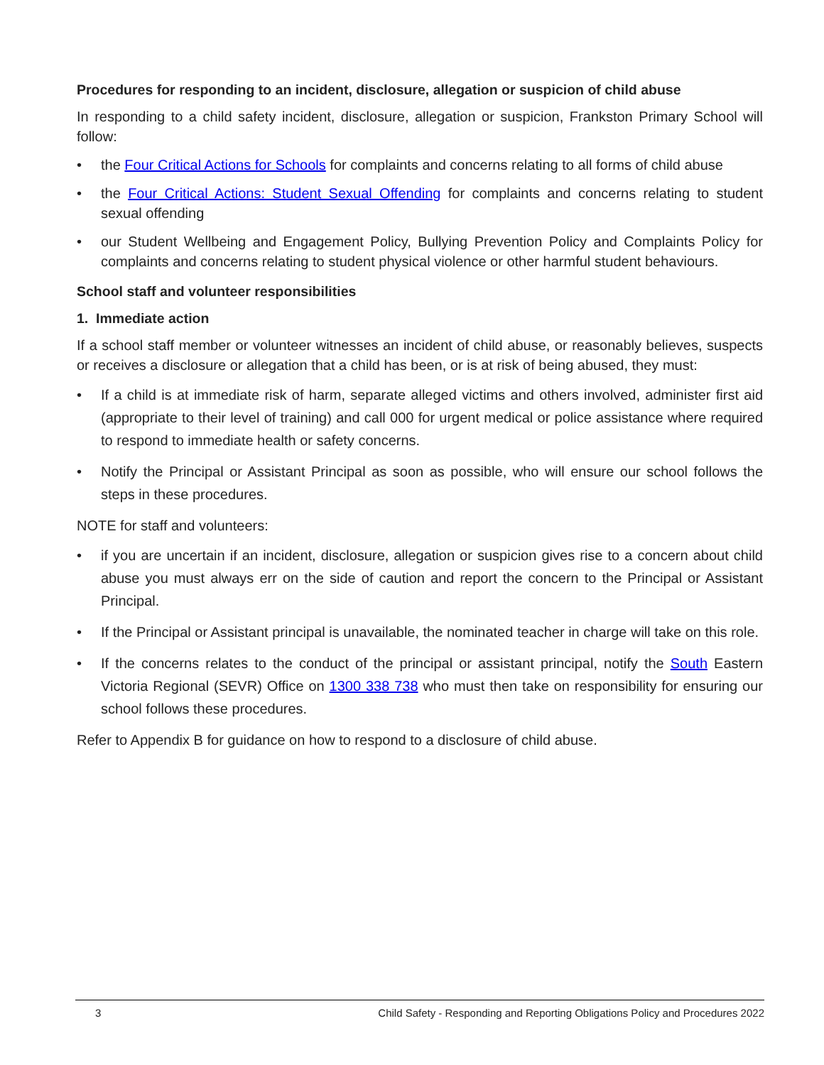Procedures for responding to an incident, disclosure, allegation or suspicion of child abuse
In responding to a child safety incident, disclosure, allegation or suspicion, Frankston Primary School will follow:
• the Four Critical Actions for Schools for complaints and concerns relating to all forms of child abuse
• the Four Critical Actions: Student Sexual Offending for complaints and concerns relating to student sexual offending
• our Student Wellbeing and Engagement Policy, Bullying Prevention Policy and Complaints Policy for complaints and concerns relating to student physical violence or other harmful student behaviours.
School staff and volunteer responsibilities
1. Immediate action
If a school staff member or volunteer witnesses an incident of child abuse, or reasonably believes, suspects or receives a disclosure or allegation that a child has been, or is at risk of being abused, they must:
• If a child is at immediate risk of harm, separate alleged victims and others involved, administer first aid (appropriate to their level of training) and call 000 for urgent medical or police assistance where required to respond to immediate health or safety concerns.
• Notify the Principal or Assistant Principal as soon as possible, who will ensure our school follows the steps in these procedures.
NOTE for staff and volunteers:
• if you are uncertain if an incident, disclosure, allegation or suspicion gives rise to a concern about child abuse you must always err on the side of caution and report the concern to the Principal or Assistant Principal.
• If the Principal or Assistant principal is unavailable, the nominated teacher in charge will take on this role.
• If the concerns relates to the conduct of the principal or assistant principal, notify the South Eastern Victoria Regional (SEVR) Office on 1300 338 738 who must then take on responsibility for ensuring our school follows these procedures.
Refer to Appendix B for guidance on how to respond to a disclosure of child abuse.
3 Child Safety - Responding and Reporting Obligations Policy and Procedures 2022